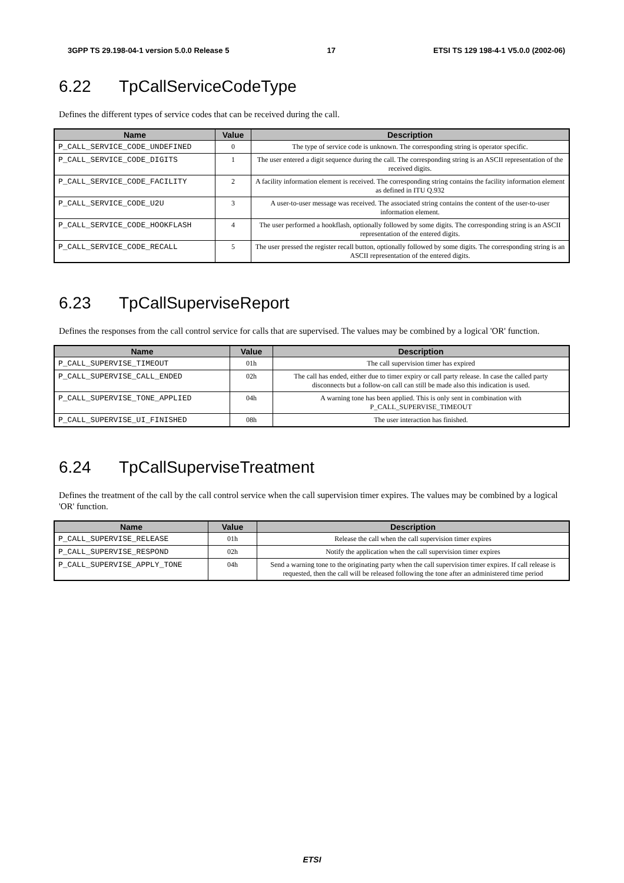3GPP TS 29.198-04-1 version 5.0.0 Release 5 17 ETSI TS 129 198-4-1 V5.0.0 (2002-06)
6.22 TpCallServiceCodeType
Defines the different types of service codes that can be received during the call.
| Name | Value | Description |
| --- | --- | --- |
| P_CALL_SERVICE_CODE_UNDEFINED | 0 | The type of service code is unknown. The corresponding string is operator specific. |
| P_CALL_SERVICE_CODE_DIGITS | 1 | The user entered a digit sequence during the call. The corresponding string is an ASCII representation of the received digits. |
| P_CALL_SERVICE_CODE_FACILITY | 2 | A facility information element is received. The corresponding string contains the facility information element as defined in ITU Q.932 |
| P_CALL_SERVICE_CODE_U2U | 3 | A user-to-user message was received. The associated string contains the content of the user-to-user information element. |
| P_CALL_SERVICE_CODE_HOOKFLASH | 4 | The user performed a hookflash, optionally followed by some digits. The corresponding string is an ASCII representation of the entered digits. |
| P_CALL_SERVICE_CODE_RECALL | 5 | The user pressed the register recall button, optionally followed by some digits. The corresponding string is an ASCII representation of the entered digits. |
6.23 TpCallSuperviseReport
Defines the responses from the call control service for calls that are supervised. The values may be combined by a logical 'OR' function.
| Name | Value | Description |
| --- | --- | --- |
| P_CALL_SUPERVISE_TIMEOUT | 01h | The call supervision timer has expired |
| P_CALL_SUPERVISE_CALL_ENDED | 02h | The call has ended, either due to timer expiry or call party release. In case the called party disconnects but a follow-on call can still be made also this indication is used. |
| P_CALL_SUPERVISE_TONE_APPLIED | 04h | A warning tone has been applied. This is only sent in combination with P_CALL_SUPERVISE_TIMEOUT |
| P_CALL_SUPERVISE_UI_FINISHED | 08h | The user interaction has finished. |
6.24 TpCallSuperviseTreatment
Defines the treatment of the call by the call control service when the call supervision timer expires. The values may be combined by a logical 'OR' function.
| Name | Value | Description |
| --- | --- | --- |
| P_CALL_SUPERVISE_RELEASE | 01h | Release the call when the call supervision timer expires |
| P_CALL_SUPERVISE_RESPOND | 02h | Notify the application when the call supervision timer expires |
| P_CALL_SUPERVISE_APPLY_TONE | 04h | Send a warning tone to the originating party when the call supervision timer expires. If call release is requested, then the call will be released following the tone after an administered time period |
ETSI